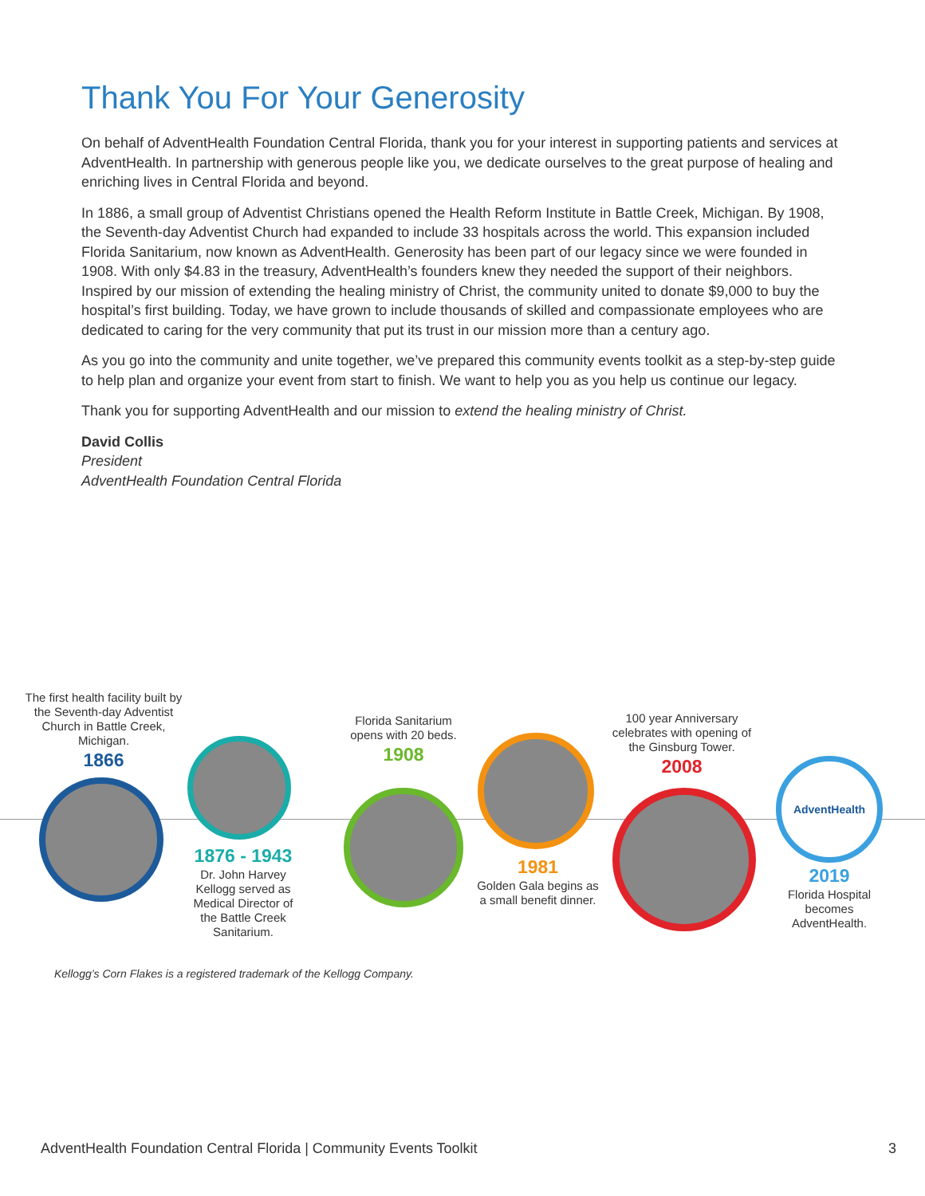Thank You For Your Generosity
On behalf of AdventHealth Foundation Central Florida, thank you for your interest in supporting patients and services at AdventHealth. In partnership with generous people like you, we dedicate ourselves to the great purpose of healing and enriching lives in Central Florida and beyond.
In 1886, a small group of Adventist Christians opened the Health Reform Institute in Battle Creek, Michigan. By 1908, the Seventh-day Adventist Church had expanded to include 33 hospitals across the world. This expansion included Florida Sanitarium, now known as AdventHealth. Generosity has been part of our legacy since we were founded in 1908. With only $4.83 in the treasury, AdventHealth’s founders knew they needed the support of their neighbors. Inspired by our mission of extending the healing ministry of Christ, the community united to donate $9,000 to buy the hospital’s first building. Today, we have grown to include thousands of skilled and compassionate employees who are dedicated to caring for the very community that put its trust in our mission more than a century ago.
As you go into the community and unite together, we’ve prepared this community events toolkit as a step-by-step guide to help plan and organize your event from start to finish. We want to help you as you help us continue our legacy.
Thank you for supporting AdventHealth and our mission to extend the healing ministry of Christ.
David Collis
President
AdventHealth Foundation Central Florida
AdventHealth
The first health facility built by the Seventh-day Adventist Church in Battle Creek, Michigan.
1866
1876 - 1943
Dr. John Harvey Kellogg served as Medical Director of the Battle Creek Sanitarium.
Florida Sanitarium opens with 20 beds.
1908
1981
Golden Gala begins as a small benefit dinner.
100 year Anniversary celebrates with opening of the Ginsburg Tower.
2008
2019
Florida Hospital becomes AdventHealth.
Kellogg’s Corn Flakes is a registered trademark of the Kellogg Company.
AdventHealth Foundation Central Florida | Community Events Toolkit 3